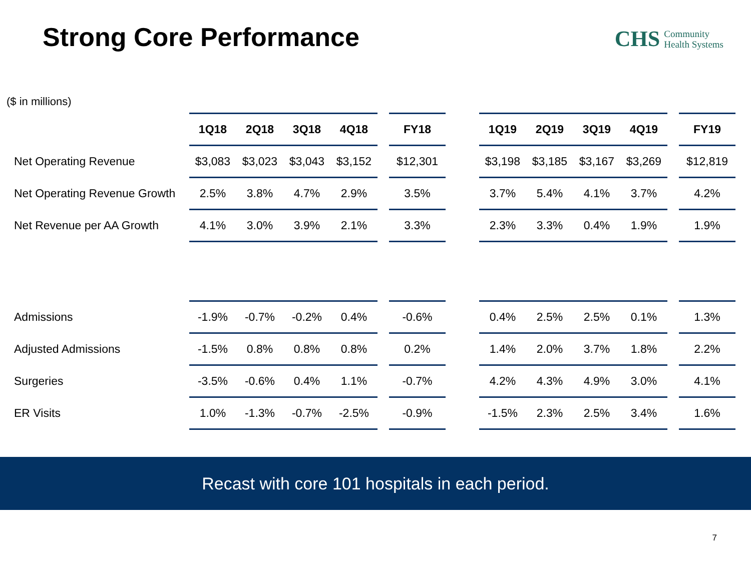Strong Core Performance
CHS Community
Health Systems
($ in millions)
| | 1Q18 | 2Q18 | 3Q18 | 4Q18 | | FY18 | | 1Q19 | 2Q19 | 3Q19 | 4Q19 | | FY19 |
| --- | --- | --- | --- | --- | --- | --- | --- | --- | --- | --- | --- | --- | --- |
| Net Operating Revenue | $3,083 | $3,023 | $3,043 | $3,152 | | $12,301 | | $3,198 | $3,185 | $3,167 | $3,269 | | $12,819 |
| Net Operating Revenue Growth | 2.5% | 3.8% | 4.7% | 2.9% | | 3.5% | | 3.7% | 5.4% | 4.1% | 3.7% | | 4.2% |
| Net Revenue per AA Growth | 4.1% | 3.0% | 3.9% | 2.1% | | 3.3% | | 2.3% | 3.3% | 0.4% | 1.9% | | 1.9% |
| Admissions | -1.9% | -0.7% | -0.2% | 0.4% | | -0.6% | | 0.4% | 2.5% | 2.5% | 0.1% | | 1.3% |
| Adjusted Admissions | -1.5% | 0.8% | 0.8% | 0.8% | | 0.2% | | 1.4% | 2.0% | 3.7% | 1.8% | | 2.2% |
| Surgeries | -3.5% | -0.6% | 0.4% | 1.1% | | -0.7% | | 4.2% | 4.3% | 4.9% | 3.0% | | 4.1% |
| ER Visits | 1.0% | -1.3% | -0.7% | -2.5% | | -0.9% | | -1.5% | 2.3% | 2.5% | 3.4% | | 1.6% |
Recast with core 101 hospitals in each period.
7